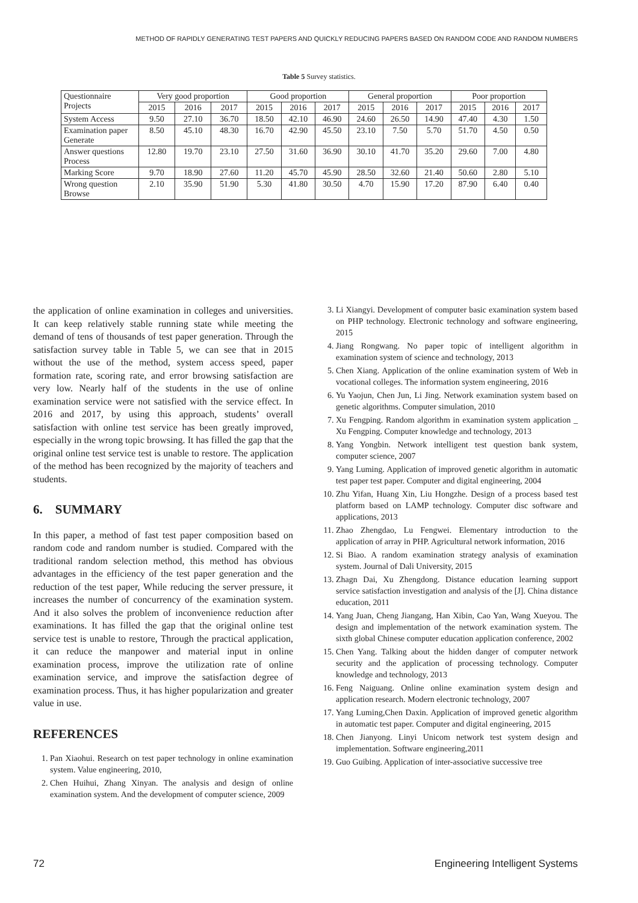METHOD OF RAPIDLY GENERATING TEST PAPERS AND QUICKLY REDUCING PAPERS BASED ON RANDOM CODE AND RANDOM NUMBERS
Table 5 Survey statistics.
| Questionnaire Projects | Very good proportion | | | Good proportion | | | General proportion | | | Poor proportion | | |
| --- | --- | --- | --- | --- | --- | --- | --- | --- | --- | --- | --- | --- |
| | 2015 | 2016 | 2017 | 2015 | 2016 | 2017 | 2015 | 2016 | 2017 | 2015 | 2016 | 2017 |
| System Access | 9.50 | 27.10 | 36.70 | 18.50 | 42.10 | 46.90 | 24.60 | 26.50 | 14.90 | 47.40 | 4.30 | 1.50 |
| Examination paper Generate | 8.50 | 45.10 | 48.30 | 16.70 | 42.90 | 45.50 | 23.10 | 7.50 | 5.70 | 51.70 | 4.50 | 0.50 |
| Answer questions Process | 12.80 | 19.70 | 23.10 | 27.50 | 31.60 | 36.90 | 30.10 | 41.70 | 35.20 | 29.60 | 7.00 | 4.80 |
| Marking Score | 9.70 | 18.90 | 27.60 | 11.20 | 45.70 | 45.90 | 28.50 | 32.60 | 21.40 | 50.60 | 2.80 | 5.10 |
| Wrong question Browse | 2.10 | 35.90 | 51.90 | 5.30 | 41.80 | 30.50 | 4.70 | 15.90 | 17.20 | 87.90 | 6.40 | 0.40 |
the application of online examination in colleges and universities. It can keep relatively stable running state while meeting the demand of tens of thousands of test paper generation. Through the satisfaction survey table in Table 5, we can see that in 2015 without the use of the method, system access speed, paper formation rate, scoring rate, and error browsing satisfaction are very low. Nearly half of the students in the use of online examination service were not satisfied with the service effect. In 2016 and 2017, by using this approach, students’ overall satisfaction with online test service has been greatly improved, especially in the wrong topic browsing. It has filled the gap that the original online test service test is unable to restore. The application of the method has been recognized by the majority of teachers and students.
6. SUMMARY
In this paper, a method of fast test paper composition based on random code and random number is studied. Compared with the traditional random selection method, this method has obvious advantages in the efficiency of the test paper generation and the reduction of the test paper, While reducing the server pressure, it increases the number of concurrency of the examination system. And it also solves the problem of inconvenience reduction after examinations. It has filled the gap that the original online test service test is unable to restore, Through the practical application, it can reduce the manpower and material input in online examination process, improve the utilization rate of online examination service, and improve the satisfaction degree of examination process. Thus, it has higher popularization and greater value in use.
REFERENCES
1. Pan Xiaohui. Research on test paper technology in online examination system. Value engineering, 2010,
2. Chen Huihui, Zhang Xinyan. The analysis and design of online examination system. And the development of computer science, 2009
3. Li Xiangyi. Development of computer basic examination system based on PHP technology. Electronic technology and software engineering, 2015
4. Jiang Rongwang. No paper topic of intelligent algorithm in examination system of science and technology, 2013
5. Chen Xiang. Application of the online examination system of Web in vocational colleges. The information system engineering, 2016
6. Yu Yaojun, Chen Jun, Li Jing. Network examination system based on genetic algorithms. Computer simulation, 2010
7. Xu Fengping. Random algorithm in examination system application _ Xu Fengping. Computer knowledge and technology, 2013
8. Yang Yongbin. Network intelligent test question bank system, computer science, 2007
9. Yang Luming. Application of improved genetic algorithm in automatic test paper test paper. Computer and digital engineering, 2004
10. Zhu Yifan, Huang Xin, Liu Hongzhe. Design of a process based test platform based on LAMP technology. Computer disc software and applications, 2013
11. Zhao Zhengdao, Lu Fengwei. Elementary introduction to the application of array in PHP. Agricultural network information, 2016
12. Si Biao. A random examination strategy analysis of examination system. Journal of Dali University, 2015
13. Zhagn Dai, Xu Zhengdong. Distance education learning support service satisfaction investigation and analysis of the [J]. China distance education, 2011
14. Yang Juan, Cheng Jiangang, Han Xibin, Cao Yan, Wang Xueyou. The design and implementation of the network examination system. The sixth global Chinese computer education application conference, 2002
15. Chen Yang. Talking about the hidden danger of computer network security and the application of processing technology. Computer knowledge and technology, 2013
16. Feng Naiguang. Online online examination system design and application research. Modern electronic technology, 2007
17. Yang Luming,Chen Daxin. Application of improved genetic algorithm in automatic test paper. Computer and digital engineering, 2015
18. Chen Jianyong. Linyi Unicom network test system design and implementation. Software engineering,2011
19. Guo Guibing. Application of inter-associative successive tree
72
Engineering Intelligent Systems